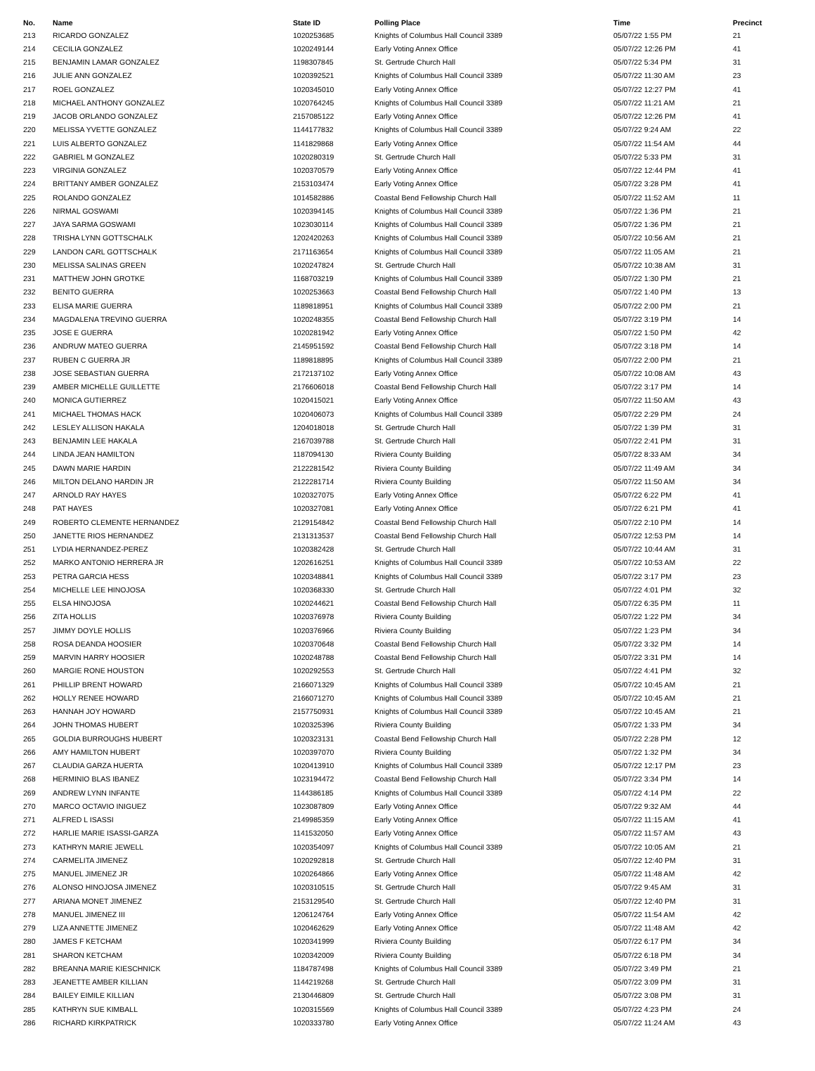| No. | Name | State ID | Polling Place | Time | Precinct |
| --- | --- | --- | --- | --- | --- |
| 213 | RICARDO GONZALEZ | 1020253685 | Knights of Columbus Hall Council 3389 | 05/07/22 1:55 PM | 21 |
| 214 | CECILIA GONZALEZ | 1020249144 | Early Voting Annex Office | 05/07/22 12:26 PM | 41 |
| 215 | BENJAMIN LAMAR GONZALEZ | 1198307845 | St. Gertrude Church Hall | 05/07/22 5:34 PM | 31 |
| 216 | JULIE ANN GONZALEZ | 1020392521 | Knights of Columbus Hall Council 3389 | 05/07/22 11:30 AM | 23 |
| 217 | ROEL GONZALEZ | 1020345010 | Early Voting Annex Office | 05/07/22 12:27 PM | 41 |
| 218 | MICHAEL ANTHONY GONZALEZ | 1020764245 | Knights of Columbus Hall Council 3389 | 05/07/22 11:21 AM | 21 |
| 219 | JACOB ORLANDO GONZALEZ | 2157085122 | Early Voting Annex Office | 05/07/22 12:26 PM | 41 |
| 220 | MELISSA YVETTE GONZALEZ | 1144177832 | Knights of Columbus Hall Council 3389 | 05/07/22 9:24 AM | 22 |
| 221 | LUIS ALBERTO GONZALEZ | 1141829868 | Early Voting Annex Office | 05/07/22 11:54 AM | 44 |
| 222 | GABRIEL M GONZALEZ | 1020280319 | St. Gertrude Church Hall | 05/07/22 5:33 PM | 31 |
| 223 | VIRGINIA GONZALEZ | 1020370579 | Early Voting Annex Office | 05/07/22 12:44 PM | 41 |
| 224 | BRITTANY AMBER GONZALEZ | 2153103474 | Early Voting Annex Office | 05/07/22 3:28 PM | 41 |
| 225 | ROLANDO GONZALEZ | 1014582886 | Coastal Bend Fellowship Church Hall | 05/07/22 11:52 AM | 11 |
| 226 | NIRMAL GOSWAMI | 1020394145 | Knights of Columbus Hall Council 3389 | 05/07/22 1:36 PM | 21 |
| 227 | JAYA SARMA GOSWAMI | 1023030114 | Knights of Columbus Hall Council 3389 | 05/07/22 1:36 PM | 21 |
| 228 | TRISHA LYNN GOTTSCHALK | 1202420263 | Knights of Columbus Hall Council 3389 | 05/07/22 10:56 AM | 21 |
| 229 | LANDON CARL GOTTSCHALK | 2171163654 | Knights of Columbus Hall Council 3389 | 05/07/22 11:05 AM | 21 |
| 230 | MELISSA SALINAS GREEN | 1020247824 | St. Gertrude Church Hall | 05/07/22 10:38 AM | 31 |
| 231 | MATTHEW JOHN GROTKE | 1168703219 | Knights of Columbus Hall Council 3389 | 05/07/22 1:30 PM | 21 |
| 232 | BENITO GUERRA | 1020253663 | Coastal Bend Fellowship Church Hall | 05/07/22 1:40 PM | 13 |
| 233 | ELISA MARIE GUERRA | 1189818951 | Knights of Columbus Hall Council 3389 | 05/07/22 2:00 PM | 21 |
| 234 | MAGDALENA TREVINO GUERRA | 1020248355 | Coastal Bend Fellowship Church Hall | 05/07/22 3:19 PM | 14 |
| 235 | JOSE E GUERRA | 1020281942 | Early Voting Annex Office | 05/07/22 1:50 PM | 42 |
| 236 | ANDRUW MATEO GUERRA | 2145951592 | Coastal Bend Fellowship Church Hall | 05/07/22 3:18 PM | 14 |
| 237 | RUBEN C GUERRA JR | 1189818895 | Knights of Columbus Hall Council 3389 | 05/07/22 2:00 PM | 21 |
| 238 | JOSE SEBASTIAN GUERRA | 2172137102 | Early Voting Annex Office | 05/07/22 10:08 AM | 43 |
| 239 | AMBER MICHELLE GUILLETTE | 2176606018 | Coastal Bend Fellowship Church Hall | 05/07/22 3:17 PM | 14 |
| 240 | MONICA GUTIERREZ | 1020415021 | Early Voting Annex Office | 05/07/22 11:50 AM | 43 |
| 241 | MICHAEL THOMAS HACK | 1020406073 | Knights of Columbus Hall Council 3389 | 05/07/22 2:29 PM | 24 |
| 242 | LESLEY ALLISON HAKALA | 1204018018 | St. Gertrude Church Hall | 05/07/22 1:39 PM | 31 |
| 243 | BENJAMIN LEE HAKALA | 2167039788 | St. Gertrude Church Hall | 05/07/22 2:41 PM | 31 |
| 244 | LINDA JEAN HAMILTON | 1187094130 | Riviera County Building | 05/07/22 8:33 AM | 34 |
| 245 | DAWN MARIE HARDIN | 2122281542 | Riviera County Building | 05/07/22 11:49 AM | 34 |
| 246 | MILTON DELANO HARDIN JR | 2122281714 | Riviera County Building | 05/07/22 11:50 AM | 34 |
| 247 | ARNOLD RAY HAYES | 1020327075 | Early Voting Annex Office | 05/07/22 6:22 PM | 41 |
| 248 | PAT HAYES | 1020327081 | Early Voting Annex Office | 05/07/22 6:21 PM | 41 |
| 249 | ROBERTO CLEMENTE HERNANDEZ | 2129154842 | Coastal Bend Fellowship Church Hall | 05/07/22 2:10 PM | 14 |
| 250 | JANETTE RIOS HERNANDEZ | 2131313537 | Coastal Bend Fellowship Church Hall | 05/07/22 12:53 PM | 14 |
| 251 | LYDIA HERNANDEZ-PEREZ | 1020382428 | St. Gertrude Church Hall | 05/07/22 10:44 AM | 31 |
| 252 | MARKO ANTONIO HERRERA JR | 1202616251 | Knights of Columbus Hall Council 3389 | 05/07/22 10:53 AM | 22 |
| 253 | PETRA GARCIA HESS | 1020348841 | Knights of Columbus Hall Council 3389 | 05/07/22 3:17 PM | 23 |
| 254 | MICHELLE LEE HINOJOSA | 1020368330 | St. Gertrude Church Hall | 05/07/22 4:01 PM | 32 |
| 255 | ELSA HINOJOSA | 1020244621 | Coastal Bend Fellowship Church Hall | 05/07/22 6:35 PM | 11 |
| 256 | ZITA HOLLIS | 1020376978 | Riviera County Building | 05/07/22 1:22 PM | 34 |
| 257 | JIMMY DOYLE HOLLIS | 1020376966 | Riviera County Building | 05/07/22 1:23 PM | 34 |
| 258 | ROSA DEANDA HOOSIER | 1020370648 | Coastal Bend Fellowship Church Hall | 05/07/22 3:32 PM | 14 |
| 259 | MARVIN HARRY HOOSIER | 1020248788 | Coastal Bend Fellowship Church Hall | 05/07/22 3:31 PM | 14 |
| 260 | MARGIE RONE HOUSTON | 1020292553 | St. Gertrude Church Hall | 05/07/22 4:41 PM | 32 |
| 261 | PHILLIP BRENT HOWARD | 2166071329 | Knights of Columbus Hall Council 3389 | 05/07/22 10:45 AM | 21 |
| 262 | HOLLY RENEE HOWARD | 2166071270 | Knights of Columbus Hall Council 3389 | 05/07/22 10:45 AM | 21 |
| 263 | HANNAH JOY HOWARD | 2157750931 | Knights of Columbus Hall Council 3389 | 05/07/22 10:45 AM | 21 |
| 264 | JOHN THOMAS HUBERT | 1020325396 | Riviera County Building | 05/07/22 1:33 PM | 34 |
| 265 | GOLDIA BURROUGHS HUBERT | 1020323131 | Coastal Bend Fellowship Church Hall | 05/07/22 2:28 PM | 12 |
| 266 | AMY HAMILTON HUBERT | 1020397070 | Riviera County Building | 05/07/22 1:32 PM | 34 |
| 267 | CLAUDIA GARZA HUERTA | 1020413910 | Knights of Columbus Hall Council 3389 | 05/07/22 12:17 PM | 23 |
| 268 | HERMINIO BLAS IBANEZ | 1023194472 | Coastal Bend Fellowship Church Hall | 05/07/22 3:34 PM | 14 |
| 269 | ANDREW LYNN INFANTE | 1144386185 | Knights of Columbus Hall Council 3389 | 05/07/22 4:14 PM | 22 |
| 270 | MARCO OCTAVIO INIGUEZ | 1023087809 | Early Voting Annex Office | 05/07/22 9:32 AM | 44 |
| 271 | ALFRED L ISASSI | 2149985359 | Early Voting Annex Office | 05/07/22 11:15 AM | 41 |
| 272 | HARLIE MARIE ISASSI-GARZA | 1141532050 | Early Voting Annex Office | 05/07/22 11:57 AM | 43 |
| 273 | KATHRYN MARIE JEWELL | 1020354097 | Knights of Columbus Hall Council 3389 | 05/07/22 10:05 AM | 21 |
| 274 | CARMELITA JIMENEZ | 1020292818 | St. Gertrude Church Hall | 05/07/22 12:40 PM | 31 |
| 275 | MANUEL JIMENEZ JR | 1020264866 | Early Voting Annex Office | 05/07/22 11:48 AM | 42 |
| 276 | ALONSO HINOJOSA JIMENEZ | 1020310515 | St. Gertrude Church Hall | 05/07/22 9:45 AM | 31 |
| 277 | ARIANA MONET JIMENEZ | 2153129540 | St. Gertrude Church Hall | 05/07/22 12:40 PM | 31 |
| 278 | MANUEL JIMENEZ III | 1206124764 | Early Voting Annex Office | 05/07/22 11:54 AM | 42 |
| 279 | LIZA ANNETTE JIMENEZ | 1020462629 | Early Voting Annex Office | 05/07/22 11:48 AM | 42 |
| 280 | JAMES F KETCHAM | 1020341999 | Riviera County Building | 05/07/22 6:17 PM | 34 |
| 281 | SHARON KETCHAM | 1020342009 | Riviera County Building | 05/07/22 6:18 PM | 34 |
| 282 | BREANNA MARIE KIESCHNICK | 1184787498 | Knights of Columbus Hall Council 3389 | 05/07/22 3:49 PM | 21 |
| 283 | JEANETTE AMBER KILLIAN | 1144219268 | St. Gertrude Church Hall | 05/07/22 3:09 PM | 31 |
| 284 | BAILEY EIMILE KILLIAN | 2130446809 | St. Gertrude Church Hall | 05/07/22 3:08 PM | 31 |
| 285 | KATHRYN SUE KIMBALL | 1020315569 | Knights of Columbus Hall Council 3389 | 05/07/22 4:23 PM | 24 |
| 286 | RICHARD KIRKPATRICK | 1020333780 | Early Voting Annex Office | 05/07/22 11:24 AM | 43 |